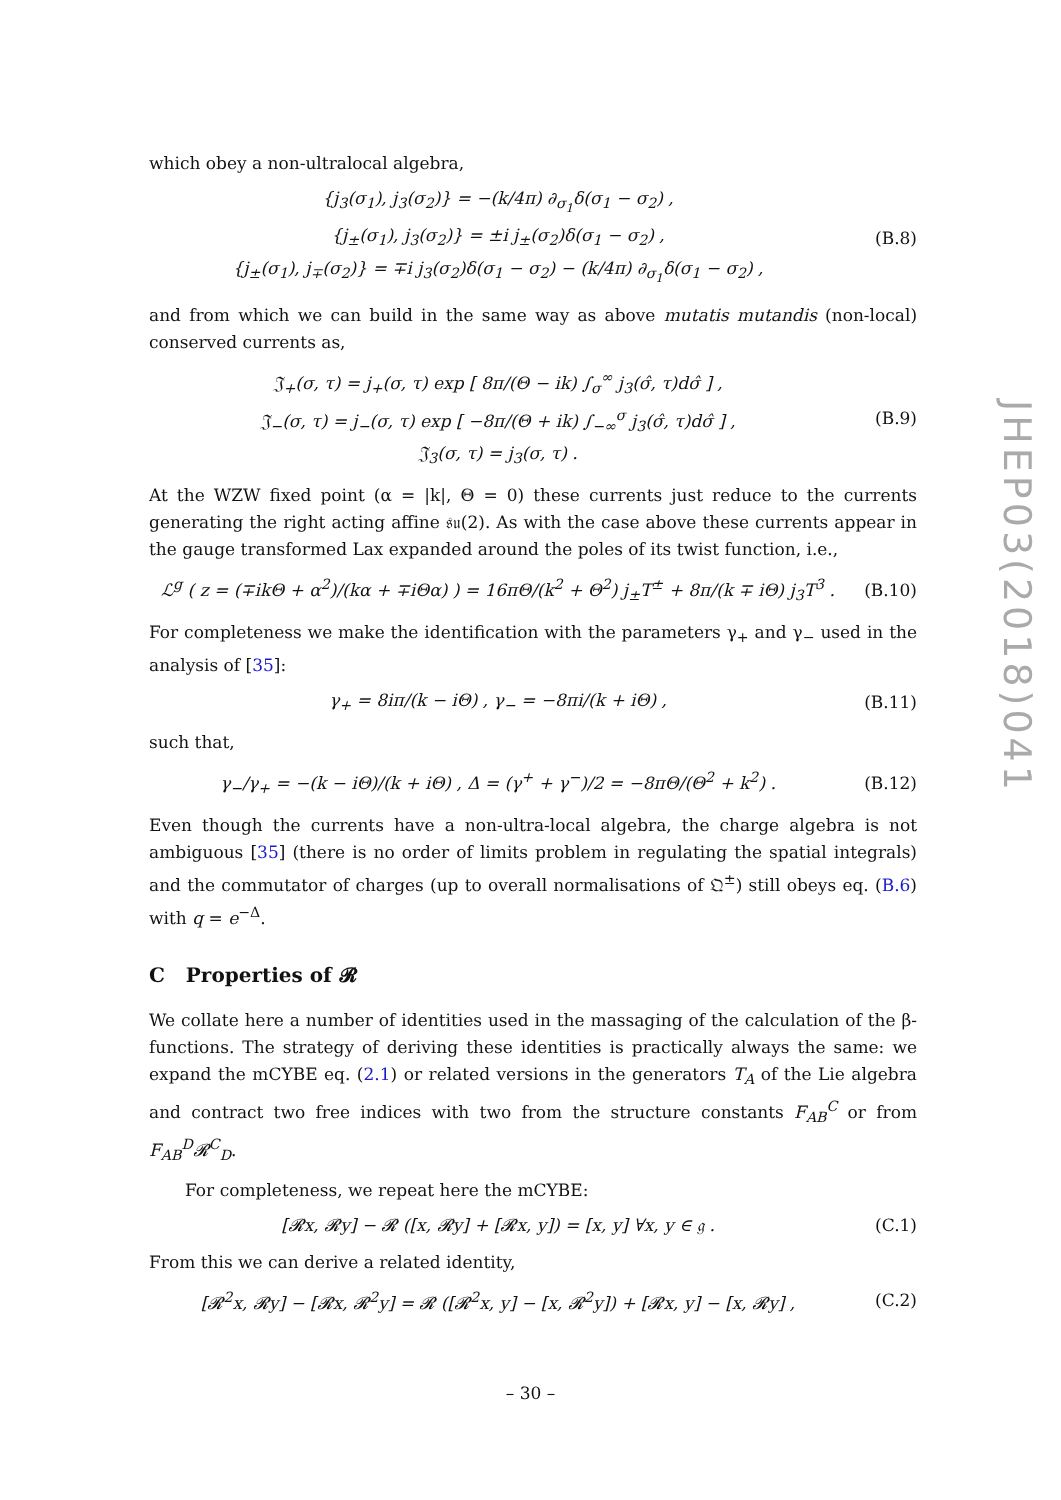which obey a non-ultralocal algebra,
{j<sub>3</sub>(σ<sub>1</sub>), j<sub>3</sub>(σ<sub>2</sub>)} = −(k/4π) ∂<sub>σ<sub>1</sub></sub>δ(σ<sub>1</sub> − σ<sub>2</sub>) ,
{j<sub>±</sub>(σ<sub>1</sub>), j<sub>3</sub>(σ<sub>2</sub>)} = ±i j<sub>±</sub>(σ<sub>2</sub>)δ(σ<sub>1</sub> − σ<sub>2</sub>) ,
{j<sub>±</sub>(σ<sub>1</sub>), j<sub>∓</sub>(σ<sub>2</sub>)} = ∓i j<sub>3</sub>(σ<sub>2</sub>)δ(σ<sub>1</sub> − σ<sub>2</sub>) − (k/4π) ∂<sub>σ<sub>1</sub></sub>δ(σ<sub>1</sub> − σ<sub>2</sub>) ,
(B.8)
and from which we can build in the same way as above mutatis mutandis (non-local) conserved currents as,
𝔍<sub>+</sub>(σ, τ) = j<sub>+</sub>(σ, τ) exp [ 8π/(Θ − ik) ∫<sub>σ</sub><sup>∞</sup> j<sub>3</sub>(σ̂, τ)dσ̂ ] ,
𝔍<sub>−</sub>(σ, τ) = j<sub>−</sub>(σ, τ) exp [ −8π/(Θ + ik) ∫<sub>−∞</sub><sup>σ</sup> j<sub>3</sub>(σ̂, τ)dσ̂ ] ,
𝔍<sub>3</sub>(σ, τ) = j<sub>3</sub>(σ, τ) .
(B.9)
At the WZW fixed point (α = |k|, Θ = 0) these currents just reduce to the currents generating the right acting affine 𝔰𝔲(2). As with the case above these currents appear in the gauge transformed Lax expanded around the poles of its twist function, i.e.,
ℒ<sup>g</sup> ( z = (∓ikΘ + α<sup>2</sup>)/(kα + ∓iΘα) ) = 16πΘ/(k<sup>2</sup> + Θ<sup>2</sup>) j<sub>±</sub>T<sup>±</sup> + 8π/(k ∓ iΘ) j<sub>3</sub>T<sup>3</sup> .
(B.10)
For completeness we make the identification with the parameters γ<sub>+</sub> and γ<sub>−</sub> used in the analysis of [35]:
γ<sub>+</sub> = 8iπ/(k − iΘ) , γ<sub>−</sub> = −8πi/(k + iΘ) ,
(B.11)
such that,
γ<sub>−</sub>/γ<sub>+</sub> = −(k − iΘ)/(k + iΘ) , Δ = (γ<sup>+</sup> + γ<sup>−</sup>)/2 = −8πΘ/(Θ<sup>2</sup> + k<sup>2</sup>) .
(B.12)
Even though the currents have a non-ultra-local algebra, the charge algebra is not ambiguous [35] (there is no order of limits problem in regulating the spatial integrals) and the commutator of charges (up to overall normalisations of 𝔔<sup>±</sup>) still obeys eq. (B.6) with q = e<sup>−Δ</sup>.
C Properties of 𝓡
We collate here a number of identities used in the massaging of the calculation of the β-functions. The strategy of deriving these identities is practically always the same: we expand the mCYBE eq. (2.1) or related versions in the generators T<sub>A</sub> of the Lie algebra and contract two free indices with two from the structure constants F<sub>AB</sub><sup>C</sup> or from F<sub>AB</sub><sup>D</sup>𝓡<sup>C</sup><sub>D</sub>.
For completeness, we repeat here the mCYBE:
[𝓡x, 𝓡y] − 𝓡 ([x, 𝓡y] + [𝓡x, y]) = [x, y] ∀x, y ∈ 𝔤 .
(C.1)
From this we can derive a related identity,
[𝓡<sup>2</sup>x, 𝓡y] − [𝓡x, 𝓡<sup>2</sup>y] = 𝓡 ([𝓡<sup>2</sup>x, y] − [x, 𝓡<sup>2</sup>y]) + [𝓡x, y] − [x, 𝓡y] ,
(C.2)
JHEP03(2018)041
– 30 –